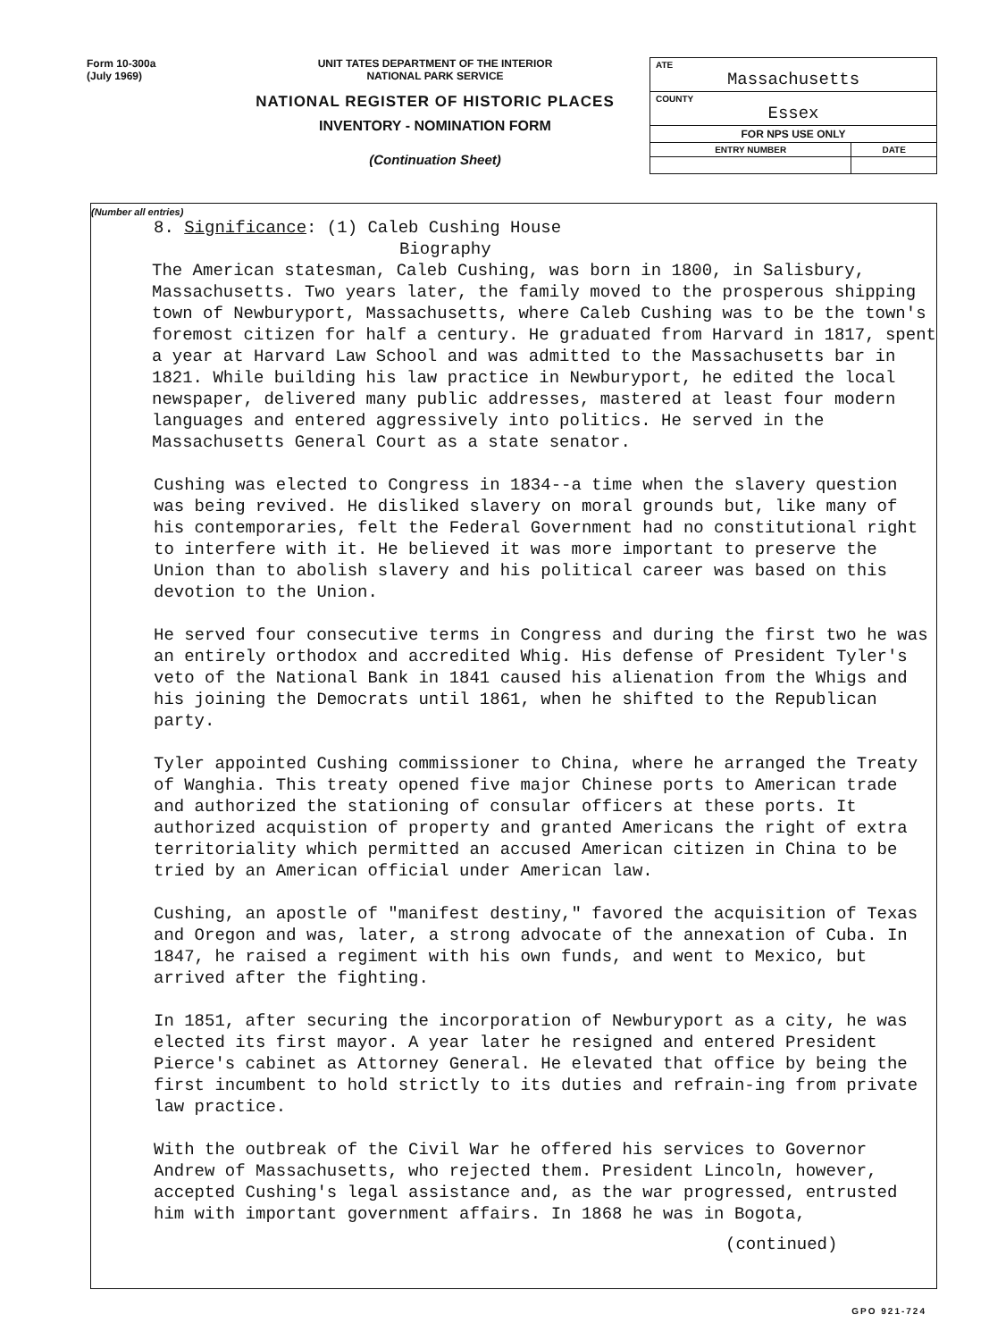Form 10-300a
(July 1969)
UNIT TATES DEPARTMENT OF THE INTERIOR
NATIONAL PARK SERVICE
NATIONAL REGISTER OF HISTORIC PLACES
INVENTORY - NOMINATION FORM
(Continuation Sheet)
| ATE Massachusetts | |
| COUNTY Essex | |
| FOR NPS USE ONLY | |
| ENTRY NUMBER | DATE |
(Number all entries)
8. Significance: (1) Caleb Cushing House
Biography
The American statesman, Caleb Cushing, was born in 1800, in Salisbury, Massachusetts. Two years later, the family moved to the prosperous shipping town of Newburyport, Massachusetts, where Caleb Cushing was to be the town's foremost citizen for half a century. He graduated from Harvard in 1817, spent a year at Harvard Law School and was admitted to the Massachusetts bar in 1821. While building his law practice in Newburyport, he edited the local newspaper, delivered many public addresses, mastered at least four modern languages and entered aggressively into politics. He served in the Massachusetts General Court as a state senator.
Cushing was elected to Congress in 1834--a time when the slavery question was being revived. He disliked slavery on moral grounds but, like many of his contemporaries, felt the Federal Government had no constitutional right to interfere with it. He believed it was more important to preserve the Union than to abolish slavery and his political career was based on this devotion to the Union.
He served four consecutive terms in Congress and during the first two he was an entirely orthodox and accredited Whig. His defense of President Tyler's veto of the National Bank in 1841 caused his alienation from the Whigs and his joining the Democrats until 1861, when he shifted to the Republican party.
Tyler appointed Cushing commissioner to China, where he arranged the Treaty of Wanghia. This treaty opened five major Chinese ports to American trade and authorized the stationing of consular officers at these ports. It authorized acquistion of property and granted Americans the right of extra territoriality which permitted an accused American citizen in China to be tried by an American official under American law.
Cushing, an apostle of "manifest destiny," favored the acquisition of Texas and Oregon and was, later, a strong advocate of the annexation of Cuba. In 1847, he raised a regiment with his own funds, and went to Mexico, but arrived after the fighting.
In 1851, after securing the incorporation of Newburyport as a city, he was elected its first mayor. A year later he resigned and entered President Pierce's cabinet as Attorney General. He elevated that office by being the first incumbent to hold strictly to its duties and refrain-ing from private law practice.
With the outbreak of the Civil War he offered his services to Governor Andrew of Massachusetts, who rejected them. President Lincoln, however, accepted Cushing's legal assistance and, as the war progressed, entrusted him with important government affairs. In 1868 he was in Bogota,
(continued)
GPO 921-724